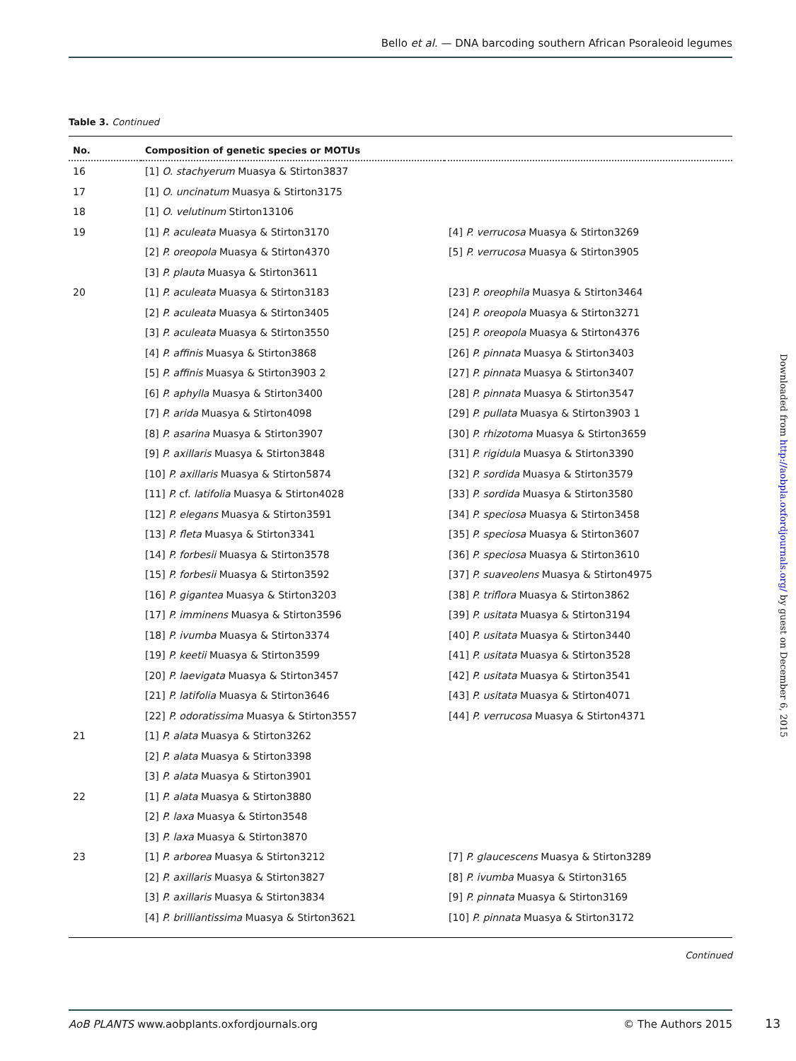Bello et al. — DNA barcoding southern African Psoraleoid legumes
Table 3. Continued
| No. | Composition of genetic species or MOTUs | |
| --- | --- | --- |
| 16 | [1] O. stachyerum Muasya & Stirton3837 | |
| 17 | [1] O. uncinatum Muasya & Stirton3175 | |
| 18 | [1] O. velutinum Stirton13106 | |
| 19 | [1] P. aculeata Muasya & Stirton3170 | [4] P. verrucosa Muasya & Stirton3269 |
| | [2] P. oreopola Muasya & Stirton4370 | [5] P. verrucosa Muasya & Stirton3905 |
| | [3] P. plauta Muasya & Stirton3611 | |
| 20 | [1] P. aculeata Muasya & Stirton3183 | [23] P. oreophila Muasya & Stirton3464 |
| | [2] P. aculeata Muasya & Stirton3405 | [24] P. oreopola Muasya & Stirton3271 |
| | [3] P. aculeata Muasya & Stirton3550 | [25] P. oreopola Muasya & Stirton4376 |
| | [4] P. affinis Muasya & Stirton3868 | [26] P. pinnata Muasya & Stirton3403 |
| | [5] P. affinis Muasya & Stirton3903 2 | [27] P. pinnata Muasya & Stirton3407 |
| | [6] P. aphylla Muasya & Stirton3400 | [28] P. pinnata Muasya & Stirton3547 |
| | [7] P. arida Muasya & Stirton4098 | [29] P. pullata Muasya & Stirton3903 1 |
| | [8] P. asarina Muasya & Stirton3907 | [30] P. rhizotoma Muasya & Stirton3659 |
| | [9] P. axillaris Muasya & Stirton3848 | [31] P. rigidula Muasya & Stirton3390 |
| | [10] P. axillaris Muasya & Stirton5874 | [32] P. sordida Muasya & Stirton3579 |
| | [11] P. cf. latifolia Muasya & Stirton4028 | [33] P. sordida Muasya & Stirton3580 |
| | [12] P. elegans Muasya & Stirton3591 | [34] P. speciosa Muasya & Stirton3458 |
| | [13] P. fleta Muasya & Stirton3341 | [35] P. speciosa Muasya & Stirton3607 |
| | [14] P. forbesii Muasya & Stirton3578 | [36] P. speciosa Muasya & Stirton3610 |
| | [15] P. forbesii Muasya & Stirton3592 | [37] P. suaveolens Muasya & Stirton4975 |
| | [16] P. gigantea Muasya & Stirton3203 | [38] P. triflora Muasya & Stirton3862 |
| | [17] P. imminens Muasya & Stirton3596 | [39] P. usitata Muasya & Stirton3194 |
| | [18] P. ivumba Muasya & Stirton3374 | [40] P. usitata Muasya & Stirton3440 |
| | [19] P. keetii Muasya & Stirton3599 | [41] P. usitata Muasya & Stirton3528 |
| | [20] P. laevigata Muasya & Stirton3457 | [42] P. usitata Muasya & Stirton3541 |
| | [21] P. latifolia Muasya & Stirton3646 | [43] P. usitata Muasya & Stirton4071 |
| | [22] P. odoratissima Muasya & Stirton3557 | [44] P. verrucosa Muasya & Stirton4371 |
| 21 | [1] P. alata Muasya & Stirton3262 | |
| | [2] P. alata Muasya & Stirton3398 | |
| | [3] P. alata Muasya & Stirton3901 | |
| 22 | [1] P. alata Muasya & Stirton3880 | |
| | [2] P. laxa Muasya & Stirton3548 | |
| | [3] P. laxa Muasya & Stirton3870 | |
| 23 | [1] P. arborea Muasya & Stirton3212 | [7] P. glaucescens Muasya & Stirton3289 |
| | [2] P. axillaris Muasya & Stirton3827 | [8] P. ivumba Muasya & Stirton3165 |
| | [3] P. axillaris Muasya & Stirton3834 | [9] P. pinnata Muasya & Stirton3169 |
| | [4] P. brilliantissima Muasya & Stirton3621 | [10] P. pinnata Muasya & Stirton3172 |
Continued
Downloaded from http://aobpla.oxfordjournals.org/ by guest on December 6, 2015
AoB PLANTS www.aobplants.oxfordjournals.org © The Authors 2015
13